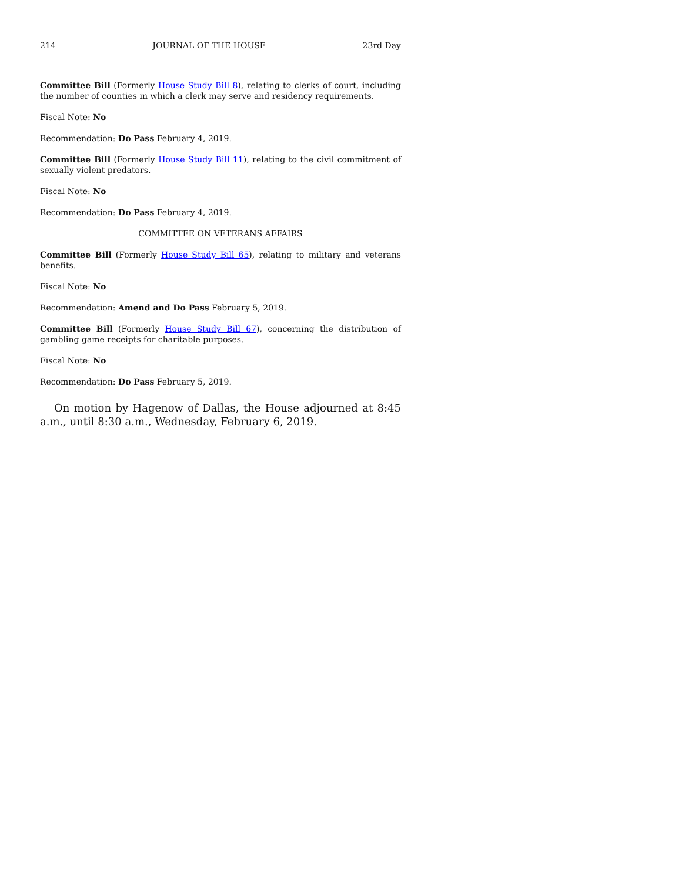214 JOURNAL OF THE HOUSE 23rd Day
Committee Bill (Formerly House Study Bill 8), relating to clerks of court, including the number of counties in which a clerk may serve and residency requirements.
Fiscal Note: No
Recommendation: Do Pass February 4, 2019.
Committee Bill (Formerly House Study Bill 11), relating to the civil commitment of sexually violent predators.
Fiscal Note: No
Recommendation: Do Pass February 4, 2019.
COMMITTEE ON VETERANS AFFAIRS
Committee Bill (Formerly House Study Bill 65), relating to military and veterans benefits.
Fiscal Note: No
Recommendation: Amend and Do Pass February 5, 2019.
Committee Bill (Formerly House Study Bill 67), concerning the distribution of gambling game receipts for charitable purposes.
Fiscal Note: No
Recommendation: Do Pass February 5, 2019.
On motion by Hagenow of Dallas, the House adjourned at 8:45 a.m., until 8:30 a.m., Wednesday, February 6, 2019.